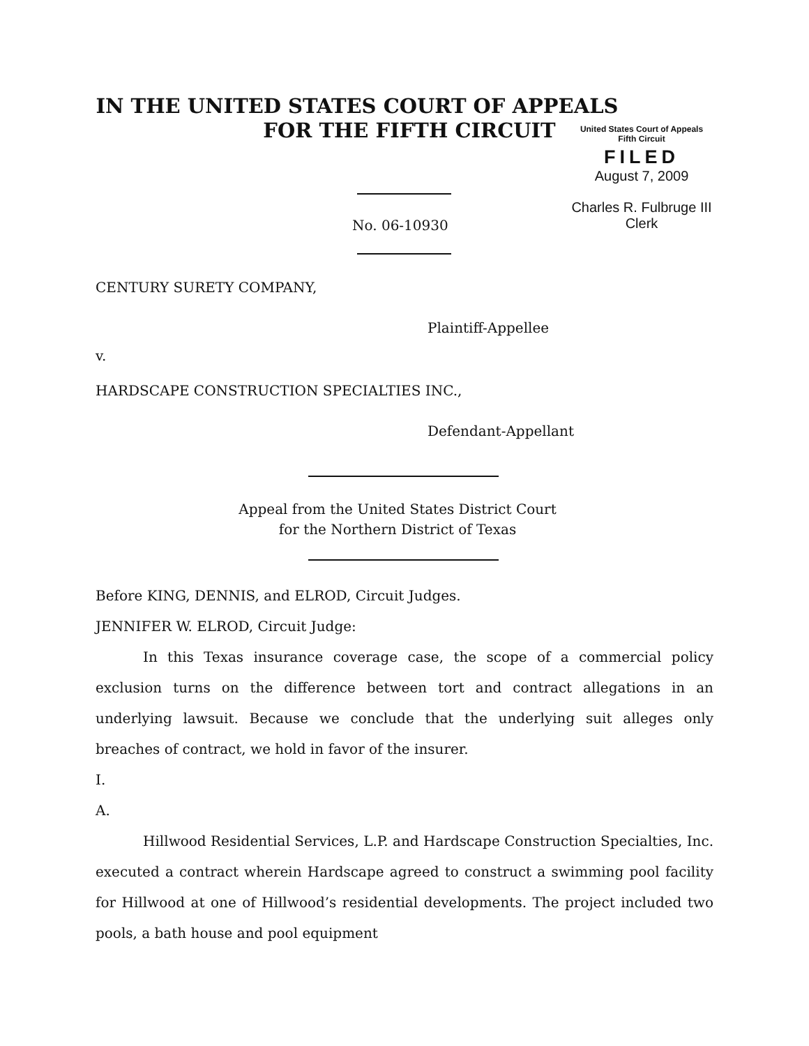IN THE UNITED STATES COURT OF APPEALS
FOR THE FIFTH CIRCUIT
United States Court of Appeals
Fifth Circuit
FILED
August 7, 2009
Charles R. Fulbruge III
Clerk
No. 06-10930
CENTURY SURETY COMPANY,
Plaintiff-Appellee
v.
HARDSCAPE CONSTRUCTION SPECIALTIES INC.,
Defendant-Appellant
Appeal from the United States District Court
for the Northern District of Texas
Before KING, DENNIS, and ELROD, Circuit Judges.
JENNIFER W. ELROD, Circuit Judge:
In this Texas insurance coverage case, the scope of a commercial policy exclusion turns on the difference between tort and contract allegations in an underlying lawsuit. Because we conclude that the underlying suit alleges only breaches of contract, we hold in favor of the insurer.
I.
A.
Hillwood Residential Services, L.P. and Hardscape Construction Specialties, Inc. executed a contract wherein Hardscape agreed to construct a swimming pool facility for Hillwood at one of Hillwood’s residential developments. The project included two pools, a bath house and pool equipment